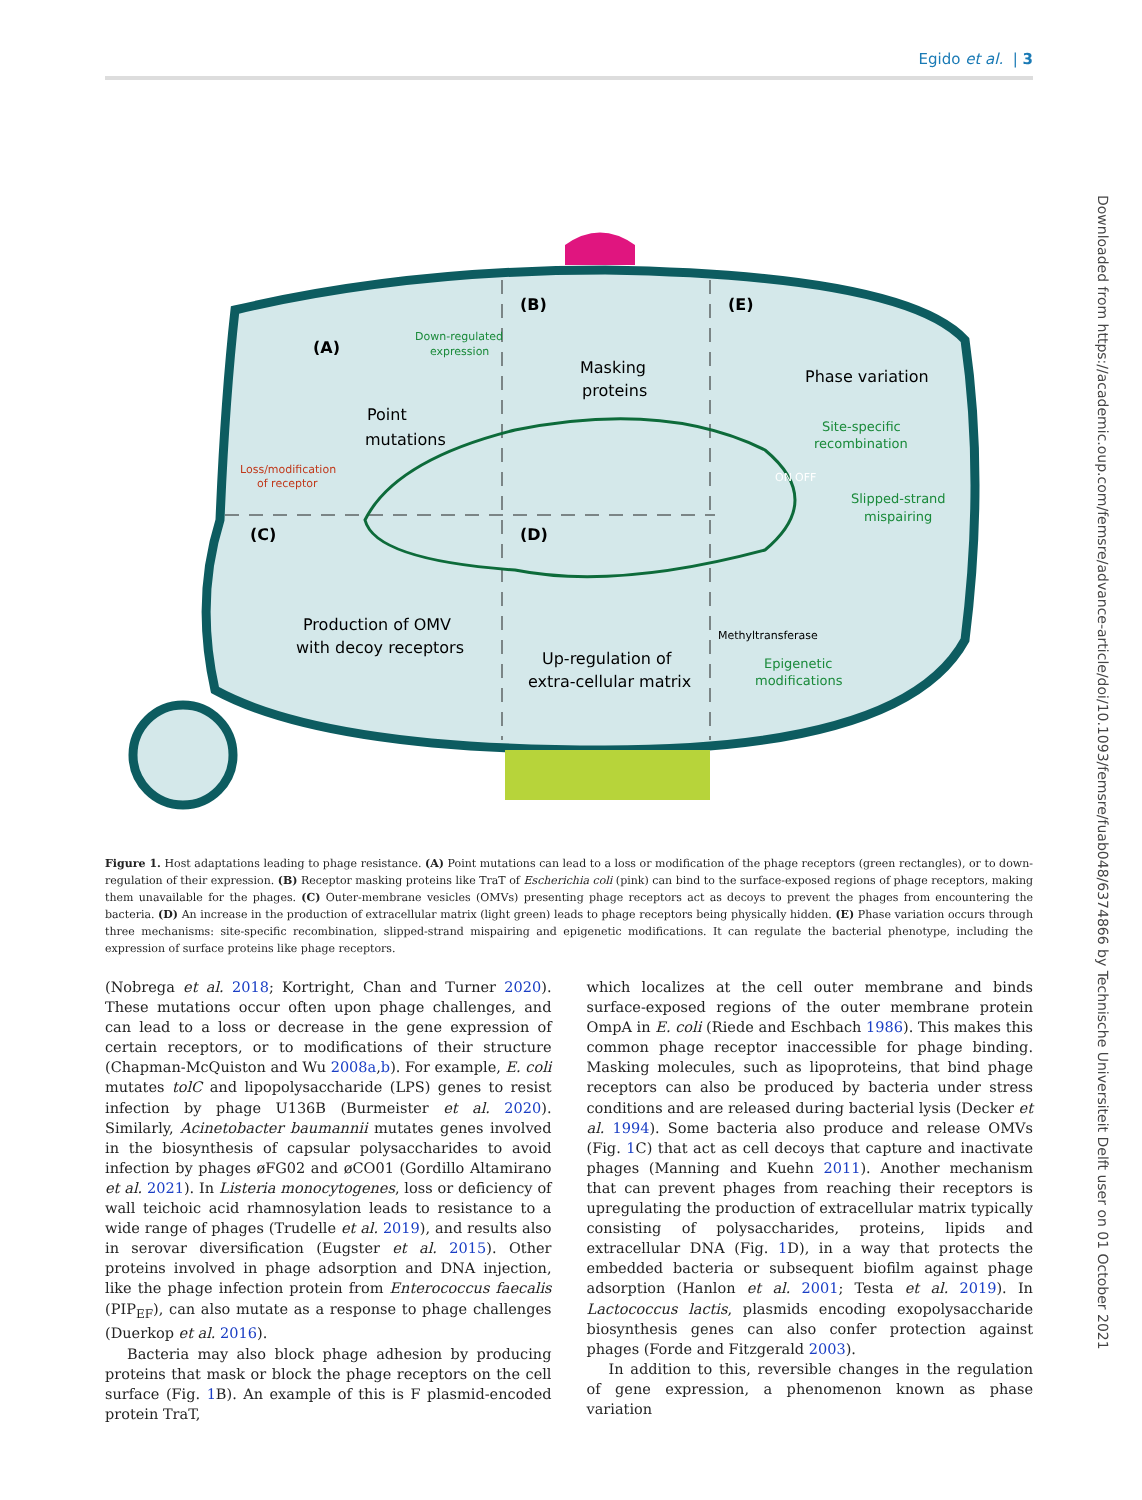Egido et al. | 3
(A)
(B)
(E)
(C)
(D)
Down-regulated
expression
Masking
proteins
Phase variation
Point
mutations
Loss/modification
of receptor
Site-specific
recombination
ON
OFF
Slipped-strand
mispairing
Production of OMV
with decoy receptors
Up-regulation of
extra-cellular matrix
Methyltransferase
Epigenetic
modifications
Figure 1. Host adaptations leading to phage resistance. (A) Point mutations can lead to a loss or modification of the phage receptors (green rectangles), or to down-regulation of their expression. (B) Receptor masking proteins like TraT of Escherichia coli (pink) can bind to the surface-exposed regions of phage receptors, making them unavailable for the phages. (C) Outer-membrane vesicles (OMVs) presenting phage receptors act as decoys to prevent the phages from encountering the bacteria. (D) An increase in the production of extracellular matrix (light green) leads to phage receptors being physically hidden. (E) Phase variation occurs through three mechanisms: site-specific recombination, slipped-strand mispairing and epigenetic modifications. It can regulate the bacterial phenotype, including the expression of surface proteins like phage receptors.
(Nobrega et al. 2018; Kortright, Chan and Turner 2020). These mutations occur often upon phage challenges, and can lead to a loss or decrease in the gene expression of certain receptors, or to modifications of their structure (Chapman-McQuiston and Wu 2008a,b). For example, E. coli mutates tolC and lipopolysaccharide (LPS) genes to resist infection by phage U136B (Burmeister et al. 2020). Similarly, Acinetobacter baumannii mutates genes involved in the biosynthesis of capsular polysaccharides to avoid infection by phages øFG02 and øCO01 (Gordillo Altamirano et al. 2021). In Listeria monocytogenes, loss or deficiency of wall teichoic acid rhamnosylation leads to resistance to a wide range of phages (Trudelle et al. 2019), and results also in serovar diversification (Eugster et al. 2015). Other proteins involved in phage adsorption and DNA injection, like the phage infection protein from Enterococcus faecalis (PIP<sub>EF</sub>), can also mutate as a response to phage challenges (Duerkop et al. 2016).
Bacteria may also block phage adhesion by producing proteins that mask or block the phage receptors on the cell surface (Fig. 1 B). An example of this is F plasmid-encoded protein TraT,
which localizes at the cell outer membrane and binds surface-exposed regions of the outer membrane protein OmpA in E. coli (Riede and Eschbach 1986). This makes this common phage receptor inaccessible for phage binding. Masking molecules, such as lipoproteins, that bind phage receptors can also be produced by bacteria under stress conditions and are released during bacterial lysis (Decker et al. 1994). Some bacteria also produce and release OMVs (Fig. 1 C) that act as cell decoys that capture and inactivate phages (Manning and Kuehn 2011). Another mechanism that can prevent phages from reaching their receptors is upregulating the production of extracellular matrix typically consisting of polysaccharides, proteins, lipids and extracellular DNA (Fig. 1 D), in a way that protects the embedded bacteria or subsequent biofilm against phage adsorption (Hanlon et al. 2001; Testa et al. 2019). In Lactococcus lactis, plasmids encoding exopolysaccharide biosynthesis genes can also confer protection against phages (Forde and Fitzgerald 2003).
In addition to this, reversible changes in the regulation of gene expression, a phenomenon known as phase variation
Downloaded from https://academic.oup.com/femsre/advance-article/doi/10.1093/femsre/fuab048/6374866 by Technische Universiteit Delft user on 01 October 2021